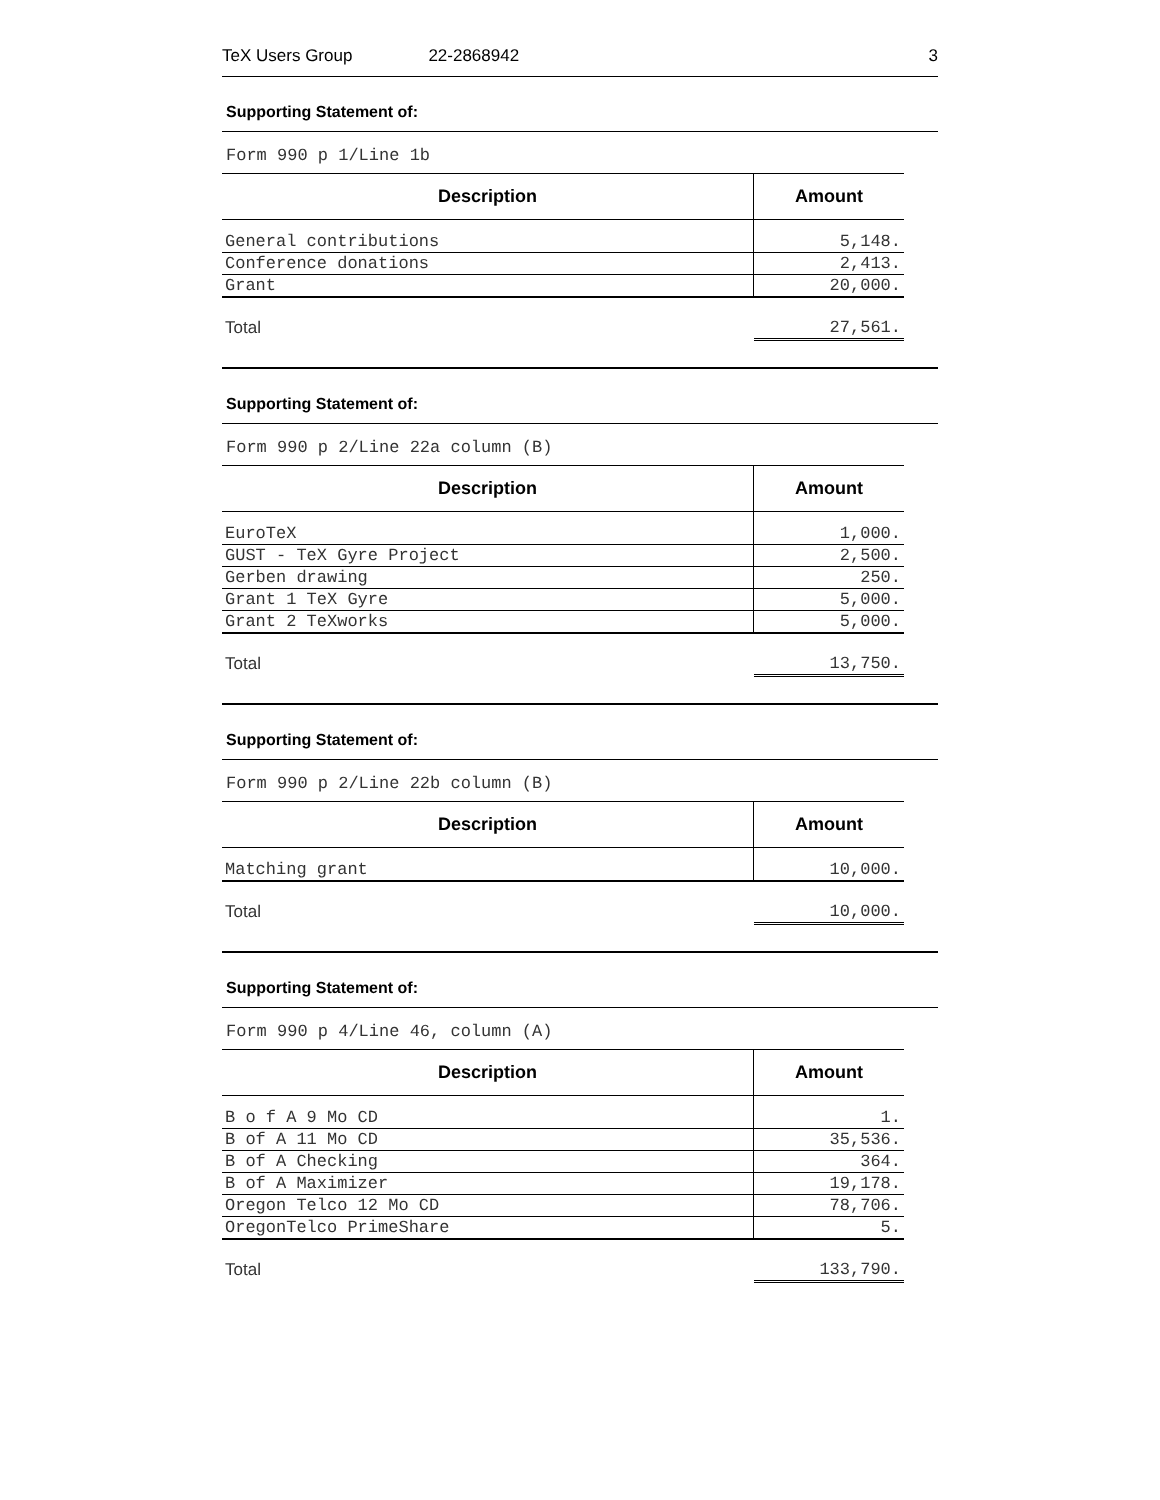TeX Users Group 22-2868942 3
Supporting Statement of:
Form 990 p 1/Line 1b
| Description | Amount |
| --- | --- |
| General contributions | 5,148. |
| Conference donations | 2,413. |
| Grant | 20,000. |
| Total | 27,561. |
Supporting Statement of:
Form 990 p 2/Line 22a column (B)
| Description | Amount |
| --- | --- |
| EuroTeX | 1,000. |
| GUST - TeX Gyre Project | 2,500. |
| Gerben drawing | 250. |
| Grant 1 TeX Gyre | 5,000. |
| Grant 2 TeXworks | 5,000. |
| Total | 13,750. |
Supporting Statement of:
Form 990 p 2/Line 22b column (B)
| Description | Amount |
| --- | --- |
| Matching grant | 10,000. |
| Total | 10,000. |
Supporting Statement of:
Form 990 p 4/Line 46, column (A)
| Description | Amount |
| --- | --- |
| B o f A 9 Mo CD | 1. |
| B of A 11 Mo CD | 35,536. |
| B of A Checking | 364. |
| B of A Maximizer | 19,178. |
| Oregon Telco 12 Mo CD | 78,706. |
| OregonTelco PrimeShare | 5. |
| Total | 133,790. |